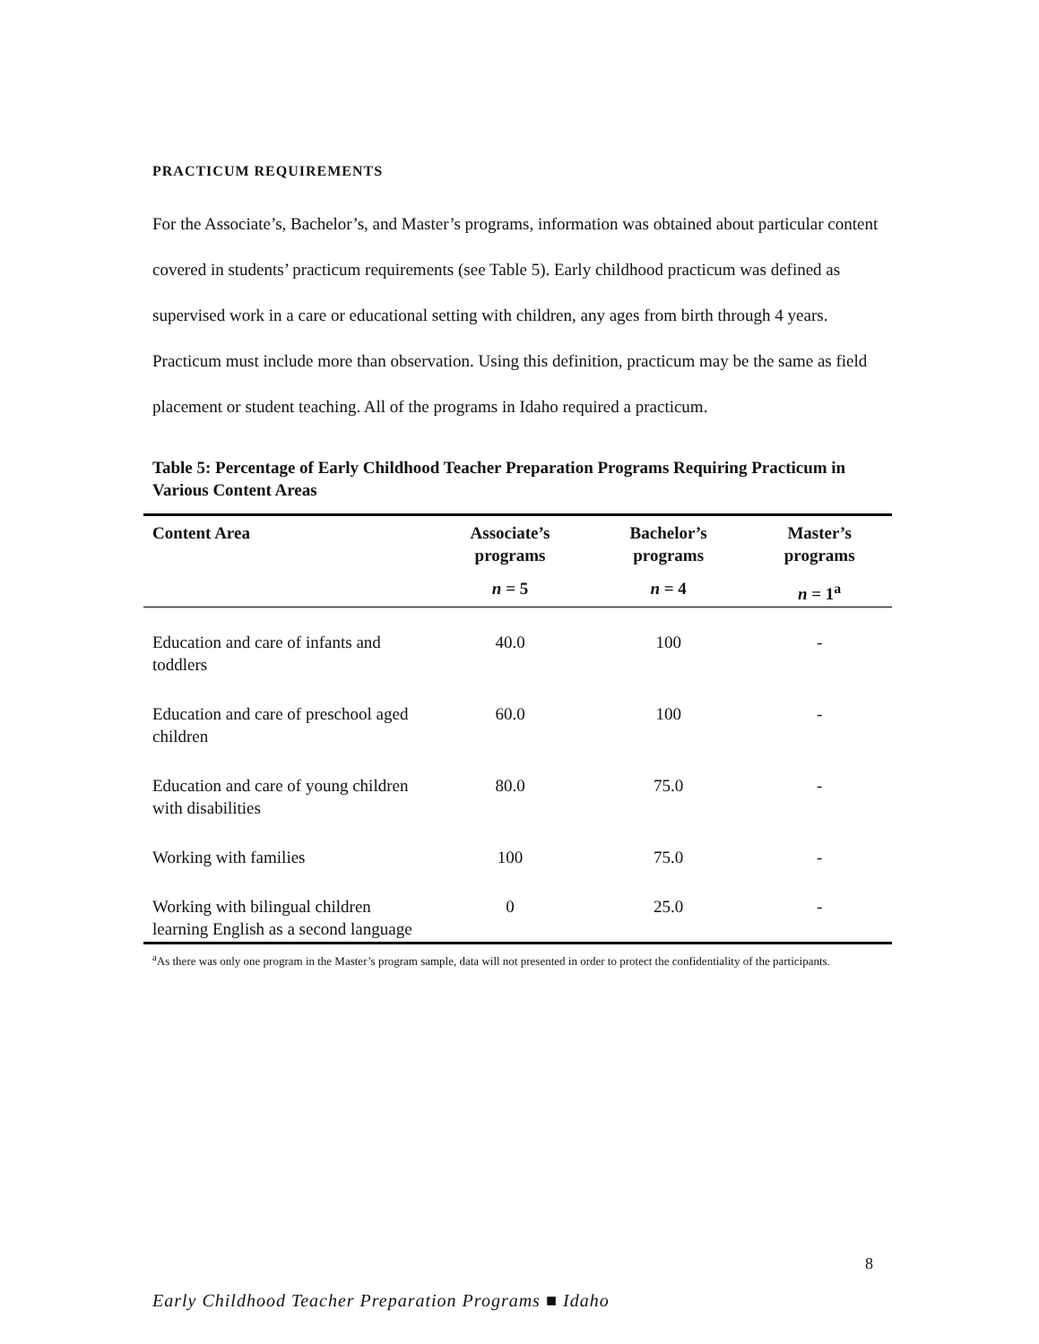PRACTICUM REQUIREMENTS
For the Associate’s, Bachelor’s, and Master’s programs, information was obtained about particular content covered in students’ practicum requirements (see Table 5). Early childhood practicum was defined as supervised work in a care or educational setting with children, any ages from birth through 4 years. Practicum must include more than observation. Using this definition, practicum may be the same as field placement or student teaching. All of the programs in Idaho required a practicum.
Table 5: Percentage of Early Childhood Teacher Preparation Programs Requiring Practicum in Various Content Areas
| Content Area | Associate’s programs | Bachelor’s programs | Master’s programs |
| --- | --- | --- | --- |
| | n = 5 | n = 4 | n = 1<sup>a</sup> |
| Education and care of infants and toddlers | 40.0 | 100 | - |
| Education and care of preschool aged children | 60.0 | 100 | - |
| Education and care of young children with disabilities | 80.0 | 75.0 | - |
| Working with families | 100 | 75.0 | - |
| Working with bilingual children learning English as a second language | 0 | 25.0 | - |
<sup>a</sup> As there was only one program in the Master’s program sample, data will not presented in order to protect the confidentiality of the participants.
8
Early Childhood Teacher Preparation Programs ■ Idaho